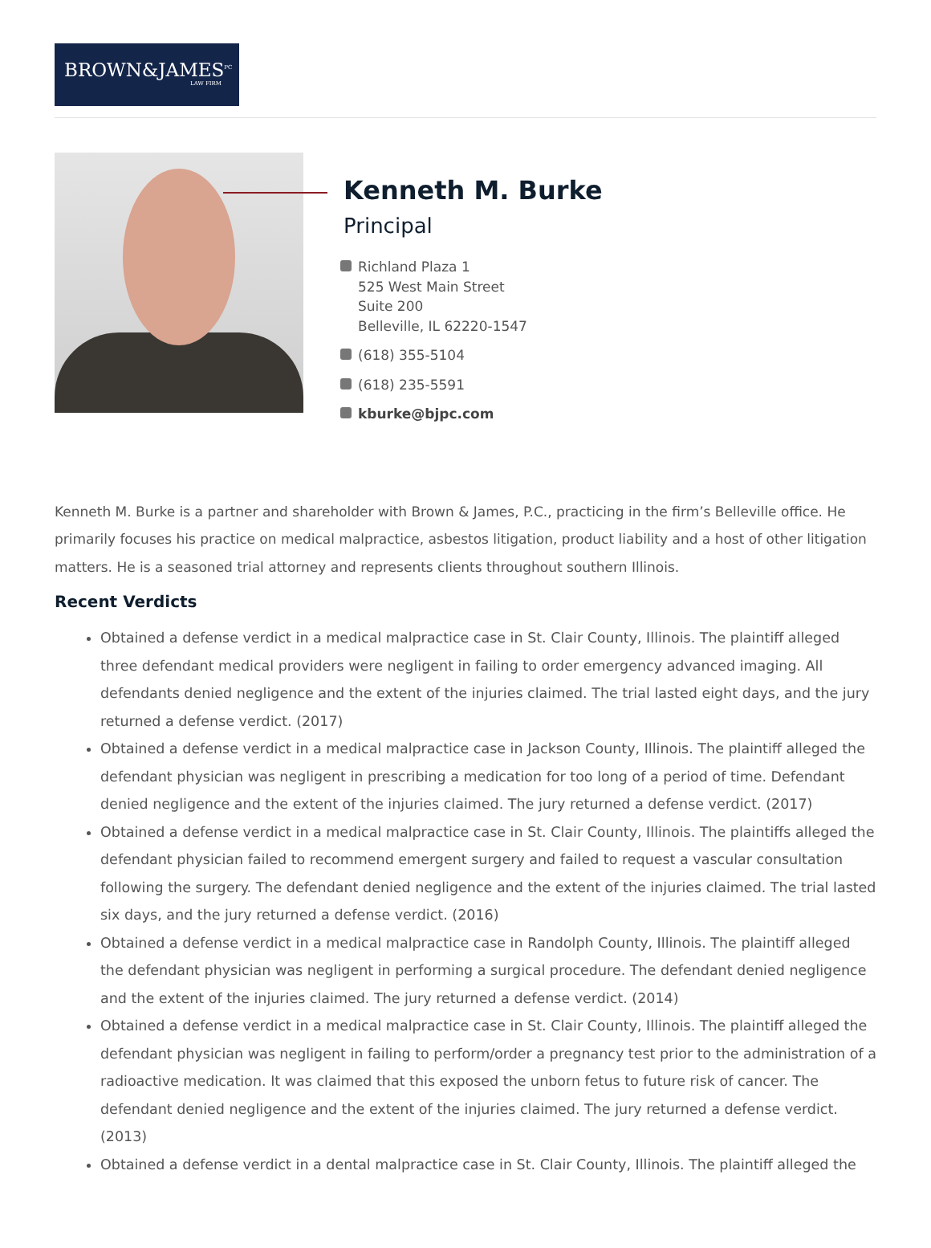BROWN&JAMES<sup>PC</sup>
LAW FIRM
Kenneth M. Burke
Principal
Richland Plaza 1
525 West Main Street
Suite 200
Belleville, IL 62220-1547
(618) 355-5104
(618) 235-5591
kburke@bjpc.com
Kenneth M. Burke is a partner and shareholder with Brown & James, P.C., practicing in the firm’s Belleville office. He primarily focuses his practice on medical malpractice, asbestos litigation, product liability and a host of other litigation matters. He is a seasoned trial attorney and represents clients throughout southern Illinois.
Recent Verdicts
Obtained a defense verdict in a medical malpractice case in St. Clair County, Illinois. The plaintiff alleged three defendant medical providers were negligent in failing to order emergency advanced imaging. All defendants denied negligence and the extent of the injuries claimed. The trial lasted eight days, and the jury returned a defense verdict. (2017)
Obtained a defense verdict in a medical malpractice case in Jackson County, Illinois. The plaintiff alleged the defendant physician was negligent in prescribing a medication for too long of a period of time. Defendant denied negligence and the extent of the injuries claimed. The jury returned a defense verdict. (2017)
Obtained a defense verdict in a medical malpractice case in St. Clair County, Illinois. The plaintiffs alleged the defendant physician failed to recommend emergent surgery and failed to request a vascular consultation following the surgery. The defendant denied negligence and the extent of the injuries claimed. The trial lasted six days, and the jury returned a defense verdict. (2016)
Obtained a defense verdict in a medical malpractice case in Randolph County, Illinois. The plaintiff alleged the defendant physician was negligent in performing a surgical procedure. The defendant denied negligence and the extent of the injuries claimed. The jury returned a defense verdict. (2014)
Obtained a defense verdict in a medical malpractice case in St. Clair County, Illinois. The plaintiff alleged the defendant physician was negligent in failing to perform/order a pregnancy test prior to the administration of a radioactive medication. It was claimed that this exposed the unborn fetus to future risk of cancer. The defendant denied negligence and the extent of the injuries claimed. The jury returned a defense verdict. (2013)
Obtained a defense verdict in a dental malpractice case in St. Clair County, Illinois. The plaintiff alleged the